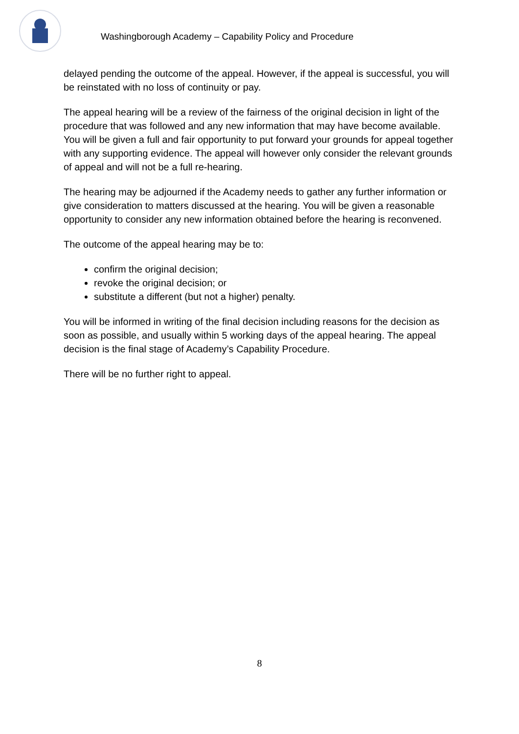Washingborough Academy – Capability Policy and Procedure
delayed pending the outcome of the appeal. However, if the appeal is successful, you will be reinstated with no loss of continuity or pay.
The appeal hearing will be a review of the fairness of the original decision in light of the procedure that was followed and any new information that may have become available. You will be given a full and fair opportunity to put forward your grounds for appeal together with any supporting evidence. The appeal will however only consider the relevant grounds of appeal and will not be a full re-hearing.
The hearing may be adjourned if the Academy needs to gather any further information or give consideration to matters discussed at the hearing. You will be given a reasonable opportunity to consider any new information obtained before the hearing is reconvened.
The outcome of the appeal hearing may be to:
confirm the original decision;
revoke the original decision; or
substitute a different (but not a higher) penalty.
You will be informed in writing of the final decision including reasons for the decision as soon as possible, and usually within 5 working days of the appeal hearing. The appeal decision is the final stage of Academy’s Capability Procedure.
There will be no further right to appeal.
8